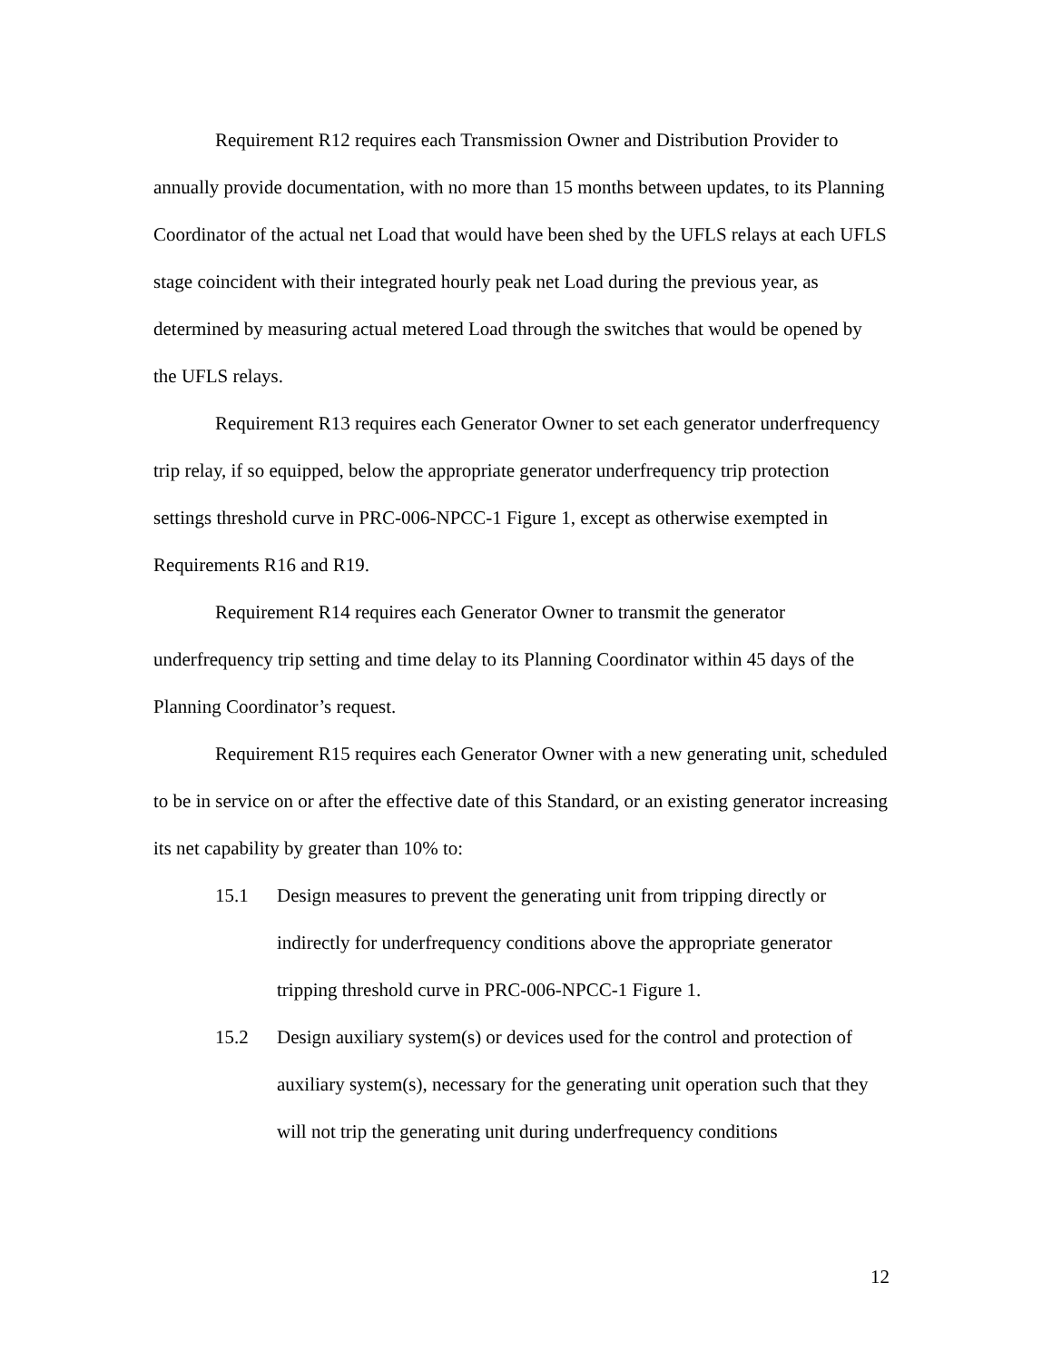Requirement R12 requires each Transmission Owner and Distribution Provider to annually provide documentation, with no more than 15 months between updates, to its Planning Coordinator of the actual net Load that would have been shed by the UFLS relays at each UFLS stage coincident with their integrated hourly peak net Load during the previous year, as determined by measuring actual metered Load through the switches that would be opened by the UFLS relays.
Requirement R13 requires each Generator Owner to set each generator underfrequency trip relay, if so equipped, below the appropriate generator underfrequency trip protection settings threshold curve in PRC-006-NPCC-1 Figure 1, except as otherwise exempted in Requirements R16 and R19.
Requirement R14 requires each Generator Owner to transmit the generator underfrequency trip setting and time delay to its Planning Coordinator within 45 days of the Planning Coordinator’s request.
Requirement R15 requires each Generator Owner with a new generating unit, scheduled to be in service on or after the effective date of this Standard, or an existing generator increasing its net capability by greater than 10% to:
15.1 Design measures to prevent the generating unit from tripping directly or indirectly for underfrequency conditions above the appropriate generator tripping threshold curve in PRC-006-NPCC-1 Figure 1.
15.2 Design auxiliary system(s) or devices used for the control and protection of auxiliary system(s), necessary for the generating unit operation such that they will not trip the generating unit during underfrequency conditions
12